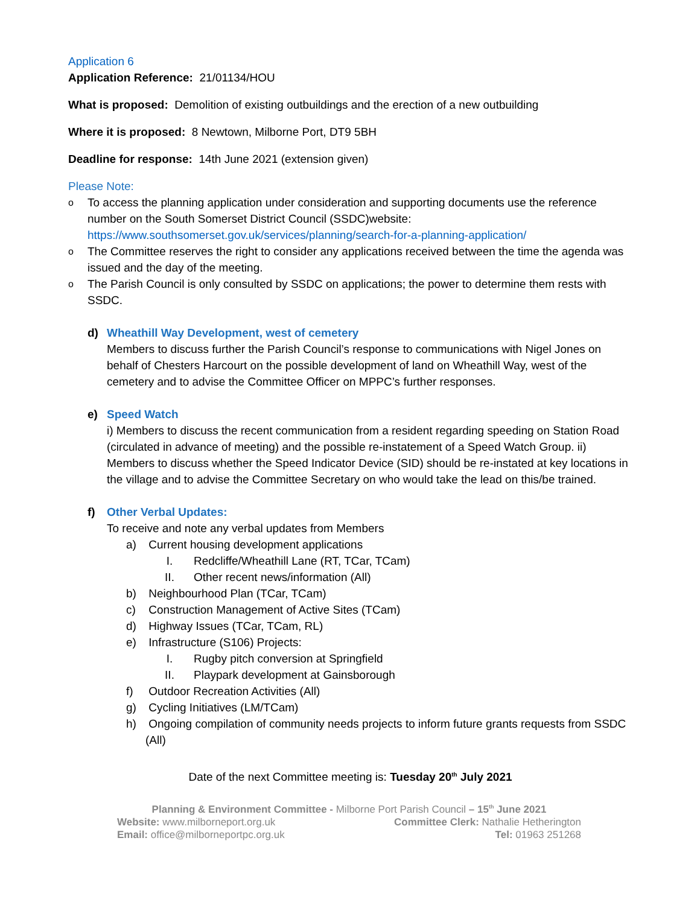Application 6
Application Reference: 21/01134/HOU
What is proposed: Demolition of existing outbuildings and the erection of a new outbuilding
Where it is proposed: 8 Newtown, Milborne Port, DT9 5BH
Deadline for response: 14th June 2021 (extension given)
Please Note:
o To access the planning application under consideration and supporting documents use the reference number on the South Somerset District Council (SSDC)website: https://www.southsomerset.gov.uk/services/planning/search-for-a-planning-application/
o The Committee reserves the right to consider any applications received between the time the agenda was issued and the day of the meeting.
o The Parish Council is only consulted by SSDC on applications; the power to determine them rests with SSDC.
d) Wheathill Way Development, west of cemetery
Members to discuss further the Parish Council’s response to communications with Nigel Jones on behalf of Chesters Harcourt on the possible development of land on Wheathill Way, west of the cemetery and to advise the Committee Officer on MPPC’s further responses.
e) Speed Watch
i) Members to discuss the recent communication from a resident regarding speeding on Station Road (circulated in advance of meeting) and the possible re-instatement of a Speed Watch Group. ii) Members to discuss whether the Speed Indicator Device (SID) should be re-instated at key locations in the village and to advise the Committee Secretary on who would take the lead on this/be trained.
f) Other Verbal Updates:
To receive and note any verbal updates from Members
a) Current housing development applications
I. Redcliffe/Wheathill Lane (RT, TCar, TCam)
II. Other recent news/information (All)
b) Neighbourhood Plan (TCar, TCam)
c) Construction Management of Active Sites (TCam)
d) Highway Issues (TCar, TCam, RL)
e) Infrastructure (S106) Projects:
I. Rugby pitch conversion at Springfield
II. Playpark development at Gainsborough
f) Outdoor Recreation Activities (All)
g) Cycling Initiatives (LM/TCam)
h) Ongoing compilation of community needs projects to inform future grants requests from SSDC (All)
Date of the next Committee meeting is: Tuesday 20<sup>th</sup> July 2021
Planning & Environment Committee - Milborne Port Parish Council – 15<sup>th</sup> June 2021
Website: www.milborneport.org.uk Committee Clerk: Nathalie Hetherington
Email: office@milborneportpc.org.uk Tel: 01963 251268